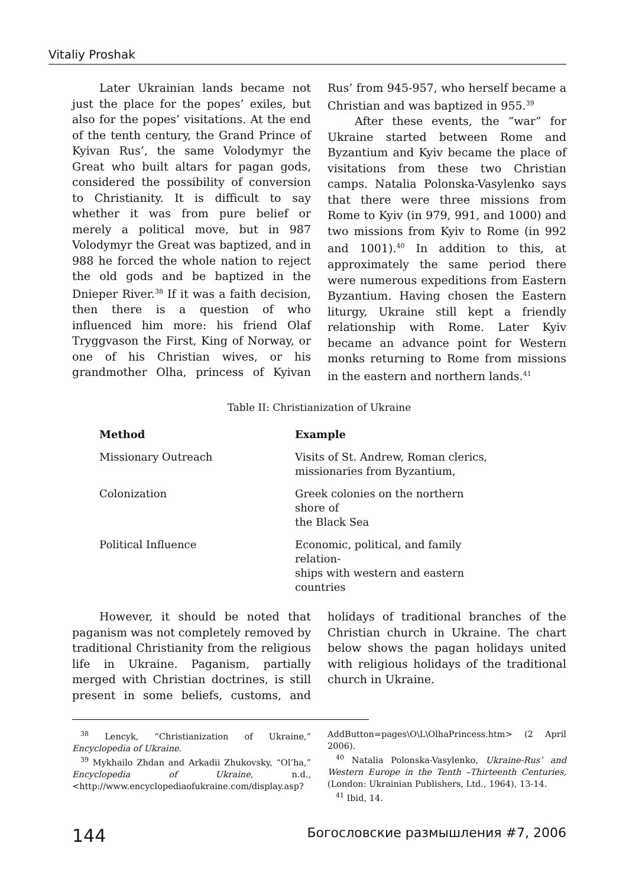Vitaliy Proshak
Later Ukrainian lands became not just the place for the popes’ exiles, but also for the popes’ visitations. At the end of the tenth century, the Grand Prince of Kyivan Rus’, the same Volodymyr the Great who built altars for pagan gods, considered the possibility of conversion to Christianity. It is difficult to say whether it was from pure belief or merely a political move, but in 987 Volodymyr the Great was baptized, and in 988 he forced the whole nation to reject the old gods and be baptized in the Dnieper River.<sup>38</sup> If it was a faith decision, then there is a question of who influenced him more: his friend Olaf Tryggvason the First, King of Norway, or one of his Christian wives, or his grandmother Olha, princess of Kyivan Rus’ from 945-957, who herself became a Christian and was baptized in 955.<sup>39</sup>
After these events, the “war” for Ukraine started between Rome and Byzantium and Kyiv became the place of visitations from these two Christian camps. Natalia Polonska-Vasylenko says that there were three missions from Rome to Kyiv (in 979, 991, and 1000) and two missions from Kyiv to Rome (in 992 and 1001).<sup>40</sup> In addition to this, at approximately the same period there were numerous expeditions from Eastern Byzantium. Having chosen the Eastern liturgy, Ukraine still kept a friendly relationship with Rome. Later Kyiv became an advance point for Western monks returning to Rome from missions in the eastern and northern lands.<sup>41</sup>
Table II: Christianization of Ukraine
| Method | Example |
| --- | --- |
| Missionary Outreach | Visits of St. Andrew, Roman clerics, missionaries from Byzantium, |
| Colonization | Greek colonies on the northern shore of the Black Sea |
| Political Influence | Economic, political, and family relation- ships with western and eastern countries |
However, it should be noted that paganism was not completely removed by traditional Christianity from the religious life in Ukraine. Paganism, partially merged with Christian doctrines, is still present in some beliefs, customs, and holidays of traditional branches of the Christian church in Ukraine. The chart below shows the pagan holidays united with religious holidays of the traditional church in Ukraine.
<sup>38</sup> Lencyk, “Christianization of Ukraine,” Encyclopedia of Ukraine.
<sup>39</sup> Mykhailo Zhdan and Arkadii Zhukovsky, “Ol’ha,” Encyclopedia of Ukraine, n.d., <http://www.encyclopediaofukraine.com/display.asp?AddButton=pages\O\L\OlhaPrincess.htm> (2 April 2006).
<sup>40</sup> Natalia Polonska-Vasylenko, Ukraine-Rus’ and Western Europe in the Tenth –Thirteenth Centuries, (London: Ukrainian Publishers, Ltd., 1964), 13-14.
<sup>41</sup> Ibid, 14.
144 Богословские размышления #7, 2006